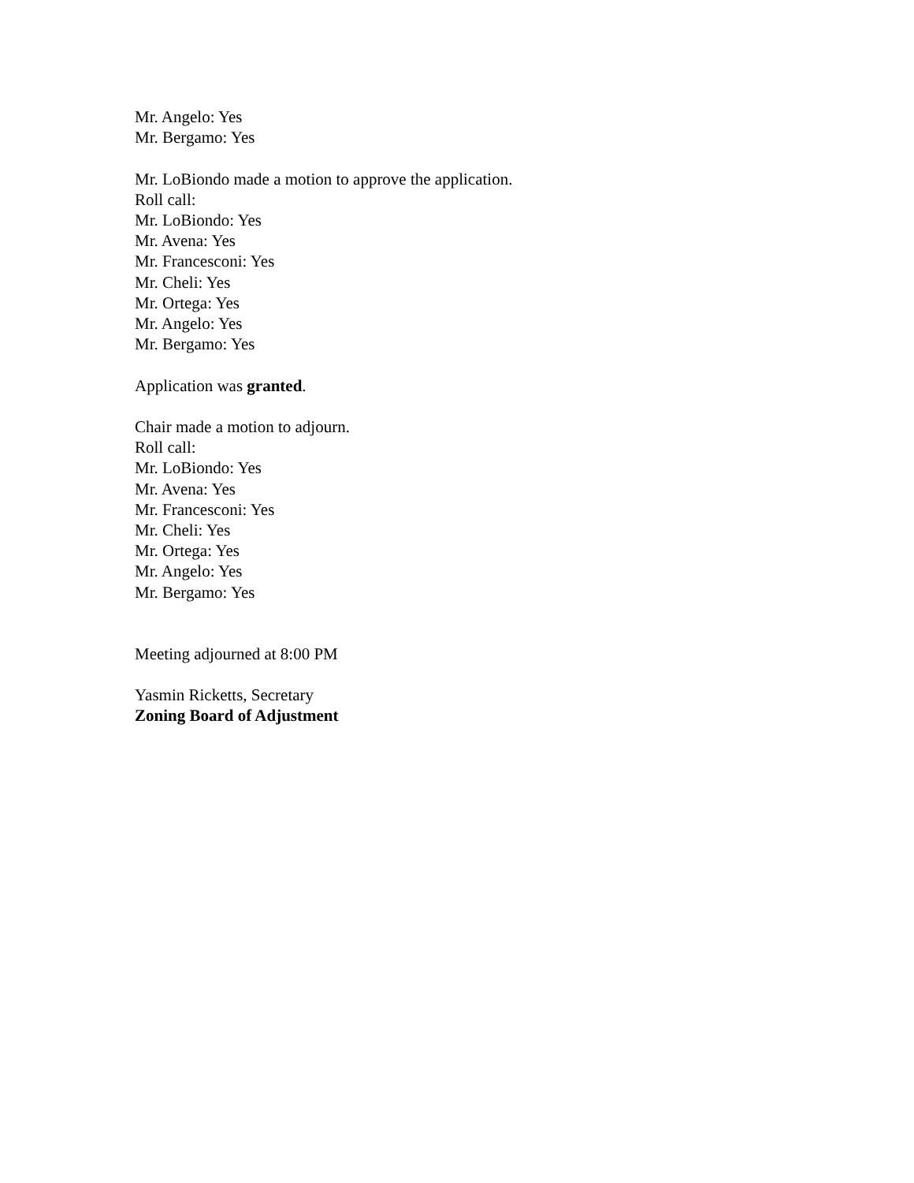Mr. Angelo: Yes
Mr. Bergamo: Yes
Mr. LoBiondo made a motion to approve the application.
Roll call:
Mr. LoBiondo: Yes
Mr. Avena: Yes
Mr. Francesconi: Yes
Mr. Cheli: Yes
Mr. Ortega: Yes
Mr. Angelo: Yes
Mr. Bergamo: Yes
Application was granted.
Chair made a motion to adjourn.
Roll call:
Mr. LoBiondo: Yes
Mr. Avena: Yes
Mr. Francesconi: Yes
Mr. Cheli: Yes
Mr. Ortega: Yes
Mr. Angelo: Yes
Mr. Bergamo: Yes
Meeting adjourned at 8:00 PM
Yasmin Ricketts, Secretary
Zoning Board of Adjustment